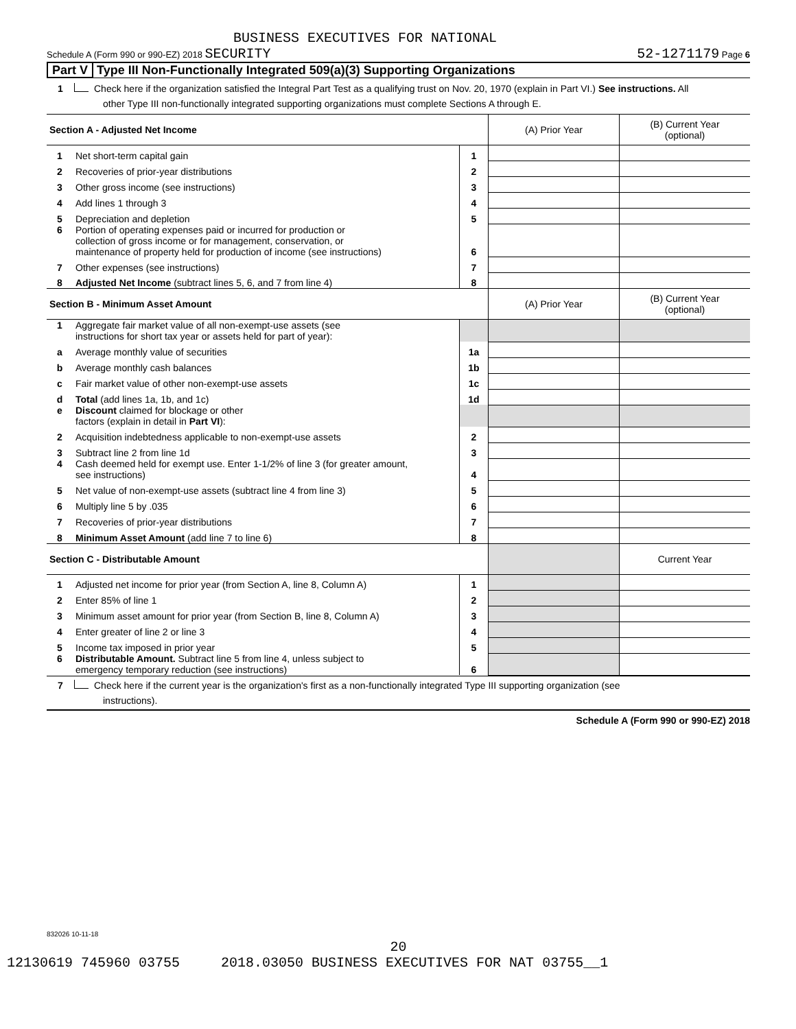BUSINESS EXECUTIVES FOR NATIONAL
Schedule A (Form 990 or 990-EZ) 2018 SECURITY 52-1271179 Page 6
Part V Type III Non-Functionally Integrated 509(a)(3) Supporting Organizations
1 Check here if the organization satisfied the Integral Part Test as a qualifying trust on Nov. 20, 1970 (explain in Part VI.) See instructions. All
other Type III non-functionally integrated supporting organizations must complete Sections A through E.
| Section A - Adjusted Net Income | | | (A) Prior Year | (B) Current Year (optional) |
| 1 | Net short-term capital gain | 1 | | |
| 2 | Recoveries of prior-year distributions | 2 | | |
| 3 | Other gross income (see instructions) | 3 | | |
| 4 | Add lines 1 through 3 | 4 | | |
| 5 | Depreciation and depletion | 5 | | |
| 6 | Portion of operating expenses paid or incurred for production or collection of gross income or for management, conservation, or maintenance of property held for production of income (see instructions) | 6 | | |
| 7 | Other expenses (see instructions) | 7 | | |
| 8 | Adjusted Net Income (subtract lines 5, 6, and 7 from line 4) | 8 | | |
| Section B - Minimum Asset Amount | | | (A) Prior Year | (B) Current Year (optional) |
| 1 | Aggregate fair market value of all non-exempt-use assets (see instructions for short tax year or assets held for part of year): | | | |
| a | Average monthly value of securities | 1a | | |
| b | Average monthly cash balances | 1b | | |
| c | Fair market value of other non-exempt-use assets | 1c | | |
| d | Total (add lines 1a, 1b, and 1c) | 1d | | |
| e | Discount claimed for blockage or other factors (explain in detail in Part VI ): | | | |
| 2 | Acquisition indebtedness applicable to non-exempt-use assets | 2 | | |
| 3 | Subtract line 2 from line 1d | 3 | | |
| 4 | Cash deemed held for exempt use. Enter 1-1/2% of line 3 (for greater amount, see instructions) | 4 | | |
| 5 | Net value of non-exempt-use assets (subtract line 4 from line 3) | 5 | | |
| 6 | Multiply line 5 by .035 | 6 | | |
| 7 | Recoveries of prior-year distributions | 7 | | |
| 8 | Minimum Asset Amount (add line 7 to line 6) | 8 | | |
| Section C - Distributable Amount | | | | Current Year |
| 1 | Adjusted net income for prior year (from Section A, line 8, Column A) | 1 | | |
| 2 | Enter 85% of line 1 | 2 | | |
| 3 | Minimum asset amount for prior year (from Section B, line 8, Column A) | 3 | | |
| 4 | Enter greater of line 2 or line 3 | 4 | | |
| 5 | Income tax imposed in prior year | 5 | | |
| 6 | Distributable Amount. Subtract line 5 from line 4, unless subject to emergency temporary reduction (see instructions) | 6 | | |
7 Check here if the current year is the organization's first as a non-functionally integrated Type III supporting organization (see
instructions).
Schedule A (Form 990 or 990-EZ) 2018
832026 10-11-18
20
12130619 745960 03755 2018.03050 BUSINESS EXECUTIVES FOR NAT 03755__1